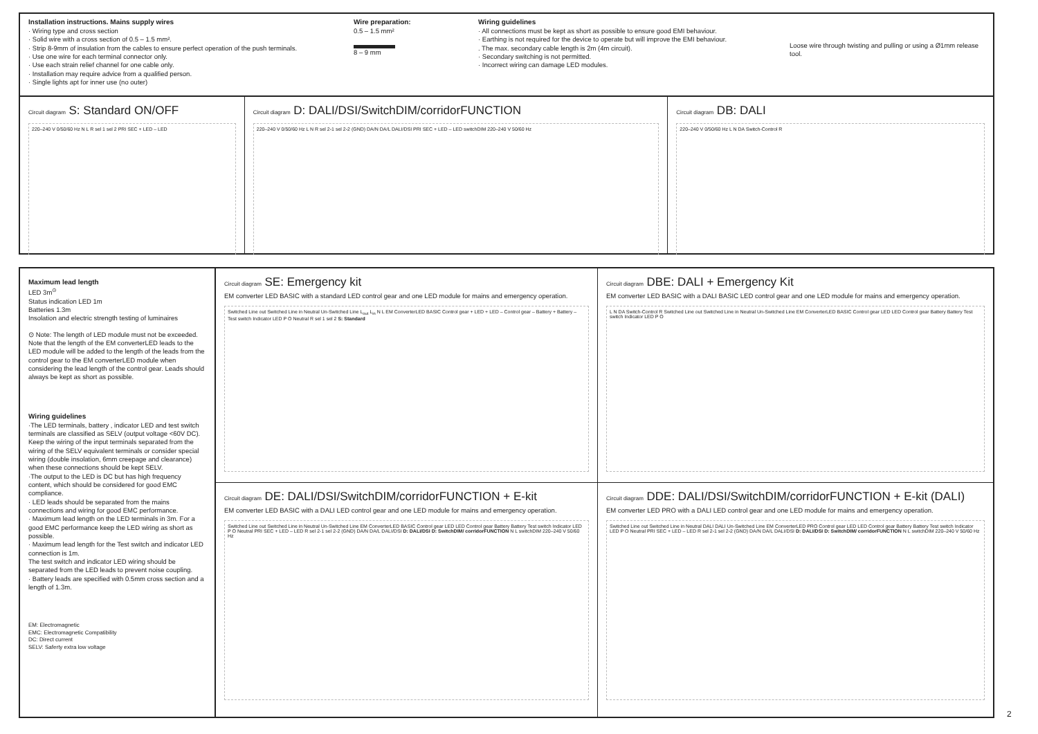Installation instructions. Mains supply wires
· Wiring type and cross section
· Solid wire with a cross section of 0.5 – 1.5 mm².
· Strip 8-9mm of insulation from the cables to ensure perfect operation of the push terminals.
· Use one wire for each terminal connector only.
· Use each strain relief channel for one cable only.
· Installation may require advice from a qualified person.
· Single lights apt for inner use (no outer)
Wire preparation:
0.5 – 1.5 mm²
8 – 9 mm
Wiring guidelines
· All connections must be kept as short as possible to ensure good EMI behaviour.
· Earthing is not required for the device to operate but will improve the EMI behaviour.
. The max. secondary cable length is 2m (4m circuit).
· Secondary switching is not permitted.
· Incorrect wiring can damage LED modules.
Loose wire through twisting and pulling or using a Ø1mm release tool.
Circuit diagram S: Standard ON/OFF
220–240 V 0/50/60 Hz N L R sel 1 sel 2 PRI SEC + LED – LED
Circuit diagram D: DALI/DSI/SwitchDIM/corridorFUNCTION
220–240 V 0/50/60 Hz L N R sel 2-1 sel 2-2 (GND) DA/N DA/L DALI/DSI PRI SEC + LED – LED switchDIM 220–240 V 50/60 Hz
Circuit diagram DB: DALI
220–240 V 0/50/60 Hz L N DA Switch-Control R
Maximum lead length
LED 3m<sup>⊙</sup>
Status indication LED 1m
Batteries 1.3m
Insolation and electric strength testing of luminaires
⊙ Note: The length of LED module must not be exceeded. Note that the length of the EM converterLED leads to the LED module will be added to the length of the leads from the control gear to the EM converterLED module when considering the lead length of the control gear. Leads should always be kept as short as possible.
Wiring guidelines
·The LED terminals, battery , indicator LED and test switch terminals are classified as SELV (output voltage <60V DC).
Keep the wiring of the input terminals separated from the wiring of the SELV equivalent terminals or consider special wiring (double insolation, 6mm creepage and clearance) when these connections should be kept SELV.
·The output to the LED is DC but has high frequency content, which should be considered for good EMC compliance.
· LED leads should be separated from the mains connections and wiring for good EMC performance.
· Maximum lead length on the LED terminals in 3m. For a good EMC performance keep the LED wiring as short as possible.
· Maximum lead length for the Test switch and indicator LED connection is 1m.
The test switch and indicator LED wiring should be separated from the LED leads to prevent noise coupling.
· Battery leads are specified with 0.5mm cross section and a length of 1.3m.
EM: Electromagnetic
EMC: Electromagnetic Compatibility
DC: Direct current
SELV: Saferty extra low voltage
Circuit diagram SE: Emergency kit
EM converter LED BASIC with a standard LED control gear and one LED module for mains and emergency operation.
Switched Line out Switched Line in Neutral Un-Switched Line L<sub>out</sub> L<sub>in</sub> N L EM ConverterLED BASIC Control gear + LED + LED – Control gear – Battery + Battery – Test switch Indicator LED P O Neutral R sel 1 sel 2 S: Standard
Circuit diagram DBE: DALI + Emergency Kit
EM converter LED BASIC with a DALI BASIC LED control gear and one LED module for mains and emergency operation.
L N DA Switch-Control R Switched Line out Switched Line in Neutral Un-Switched Line EM ConverterLED BASIC Control gear LED LED Control gear Battery Battery Test switch Indicator LED P O
Circuit diagram DE: DALI/DSI/SwitchDIM/corridorFUNCTION + E-kit
EM converter LED BASIC with a DALI LED control gear and one LED module for mains and emergency operation.
Switched Line out Switched Line in Neutral Un-Switched Line EM ConverterLED BASIC Control gear LED LED Control gear Battery Battery Test switch Indicator LED P O Neutral PRI SEC + LED – LED R sel 2-1 sel 2-2 (GND) DA/N DA/L DALI/DSI D: DALI/DSI D: SwitchDIM/ corridorFUNCTION N L switchDIM 220–240 V 50/60 Hz
Circuit diagram DDE: DALI/DSI/SwitchDIM/corridorFUNCTION + E-kit (DALI)
EM converter LED PRO with a DALI LED control gear and one LED module for mains and emergency operation.
Switched Line out Switched Line in Neutral DALI DALI Un-Switched Line EM ConverterLED PRO Control gear LED LED Control gear Battery Battery Test switch Indicator LED P O Neutral PRI SEC + LED – LED R sel 2-1 sel 2-2 (GND) DA/N DA/L DALI/DSI D: DALI/DSI D: SwitchDIM/ corridorFUNCTION N L switchDIM 220–240 V 50/60 Hz
2